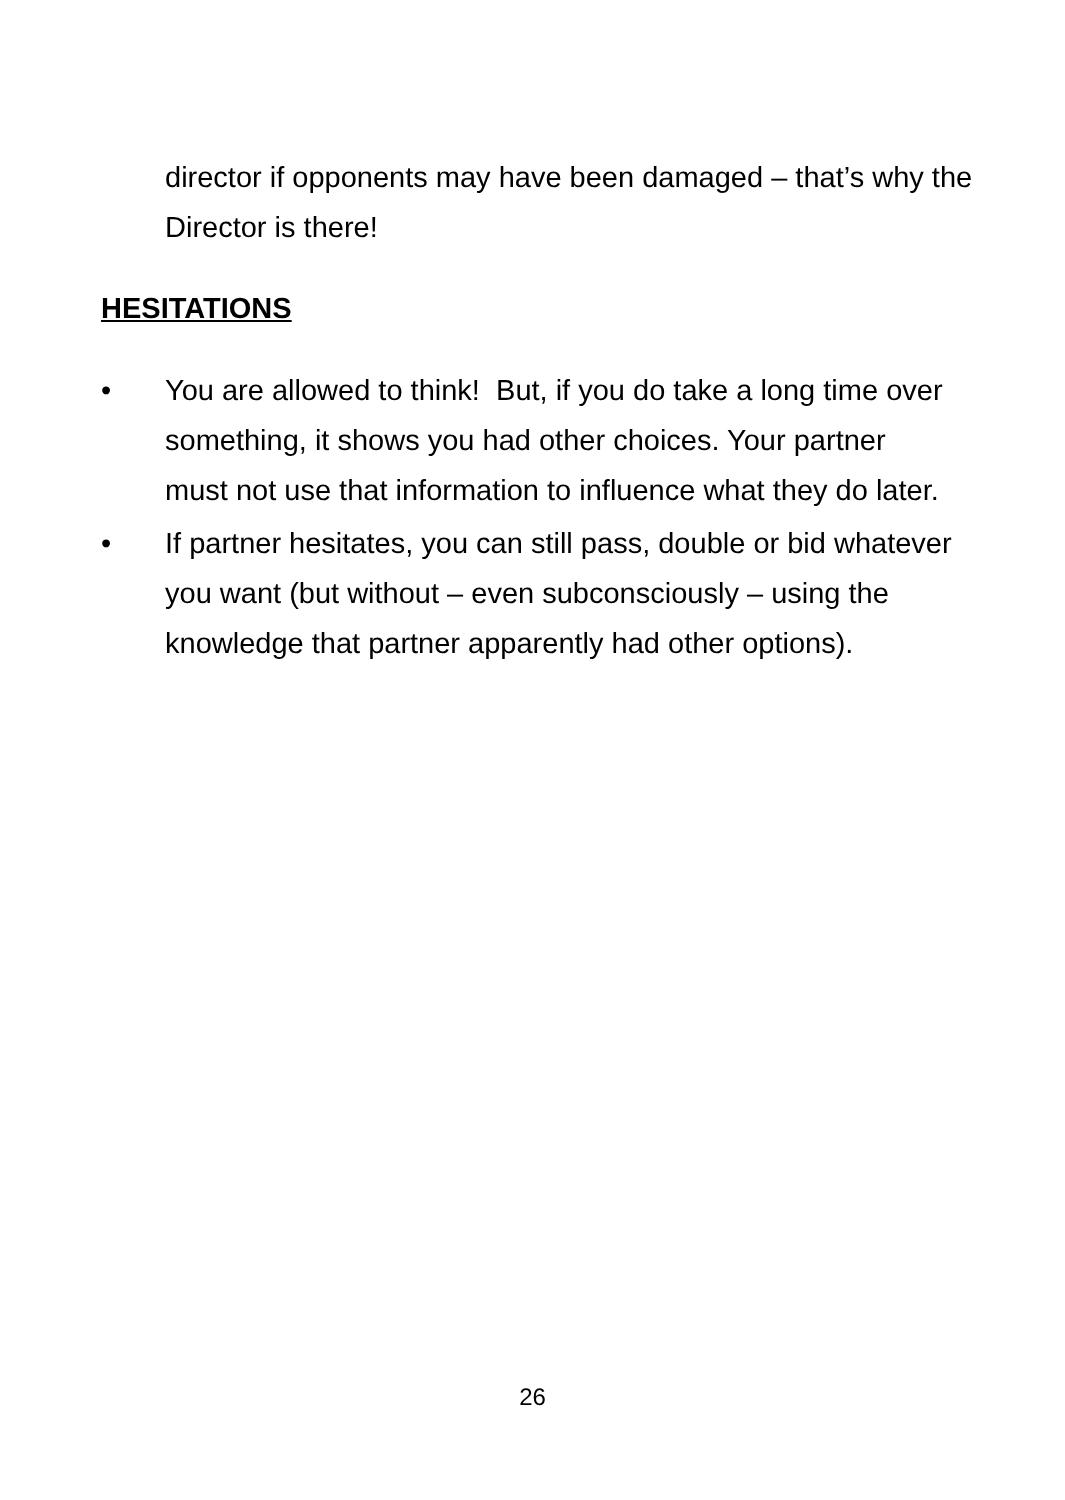director if opponents may have been damaged – that’s why the Director is there!
HESITATIONS
• You are allowed to think! But, if you do take a long time over something, it shows you had other choices. Your partner must not use that information to influence what they do later.
• If partner hesitates, you can still pass, double or bid whatever you want (but without – even subconsciously – using the knowledge that partner apparently had other options).
26